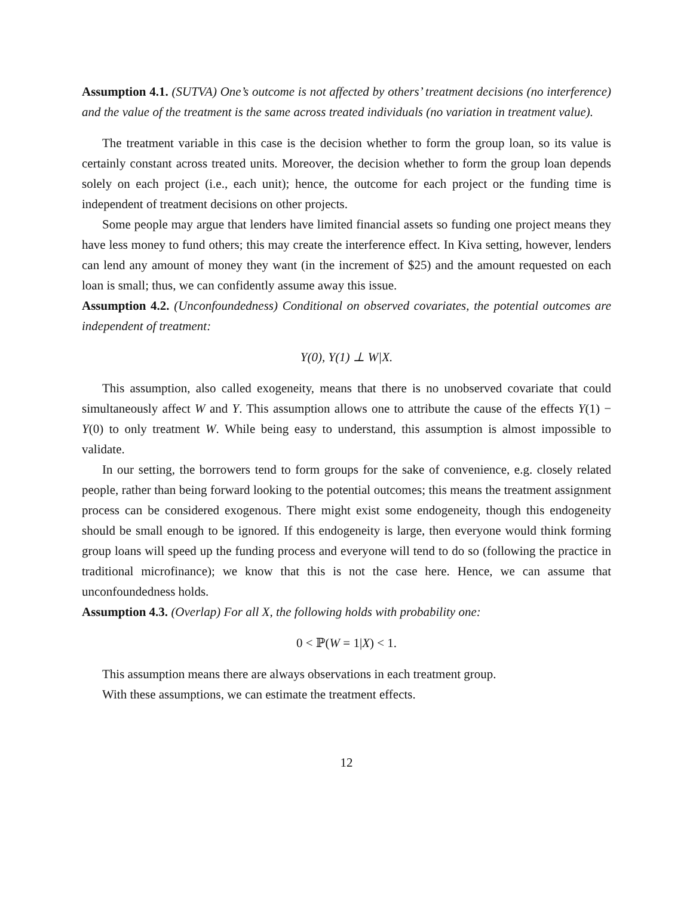Assumption 4.1. (SUTVA) One’s outcome is not affected by others’ treatment decisions (no interference) and the value of the treatment is the same across treated individuals (no variation in treatment value).
The treatment variable in this case is the decision whether to form the group loan, so its value is certainly constant across treated units. Moreover, the decision whether to form the group loan depends solely on each project (i.e., each unit); hence, the outcome for each project or the funding time is independent of treatment decisions on other projects.
Some people may argue that lenders have limited financial assets so funding one project means they have less money to fund others; this may create the interference effect. In Kiva setting, however, lenders can lend any amount of money they want (in the increment of $25) and the amount requested on each loan is small; thus, we can confidently assume away this issue.
Assumption 4.2. (Unconfoundedness) Conditional on observed covariates, the potential outcomes are independent of treatment:
Y(0), Y(1) ⊥ W|X.
This assumption, also called exogeneity, means that there is no unobserved covariate that could simultaneously affect W and Y. This assumption allows one to attribute the cause of the effects Y(1) − Y(0) to only treatment W. While being easy to understand, this assumption is almost impossible to validate.
In our setting, the borrowers tend to form groups for the sake of convenience, e.g. closely related people, rather than being forward looking to the potential outcomes; this means the treatment assignment process can be considered exogenous. There might exist some endogeneity, though this endogeneity should be small enough to be ignored. If this endogeneity is large, then everyone would think forming group loans will speed up the funding process and everyone will tend to do so (following the practice in traditional microfinance); we know that this is not the case here. Hence, we can assume that unconfoundedness holds.
Assumption 4.3. (Overlap) For all X, the following holds with probability one:
0 < ℙ(W = 1|X) < 1.
This assumption means there are always observations in each treatment group.
With these assumptions, we can estimate the treatment effects.
12